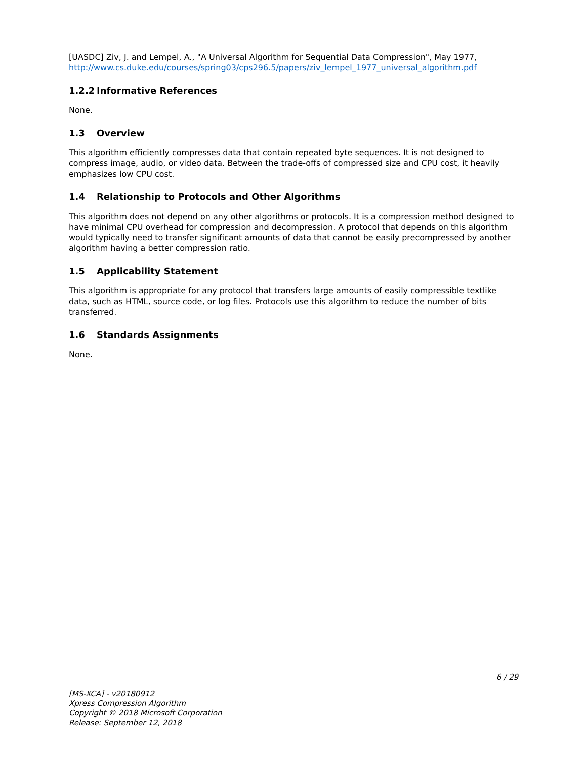[UASDC] Ziv, J. and Lempel, A., "A Universal Algorithm for Sequential Data Compression", May 1977, http://www.cs.duke.edu/courses/spring03/cps296.5/papers/ziv_lempel_1977_universal_algorithm.pdf
1.2.2 Informative References
None.
1.3 Overview
This algorithm efficiently compresses data that contain repeated byte sequences. It is not designed to compress image, audio, or video data. Between the trade-offs of compressed size and CPU cost, it heavily emphasizes low CPU cost.
1.4 Relationship to Protocols and Other Algorithms
This algorithm does not depend on any other algorithms or protocols. It is a compression method designed to have minimal CPU overhead for compression and decompression. A protocol that depends on this algorithm would typically need to transfer significant amounts of data that cannot be easily precompressed by another algorithm having a better compression ratio.
1.5 Applicability Statement
This algorithm is appropriate for any protocol that transfers large amounts of easily compressible textlike data, such as HTML, source code, or log files. Protocols use this algorithm to reduce the number of bits transferred.
1.6 Standards Assignments
None.
6 / 29
[MS-XCA] - v20180912
Xpress Compression Algorithm
Copyright © 2018 Microsoft Corporation
Release: September 12, 2018